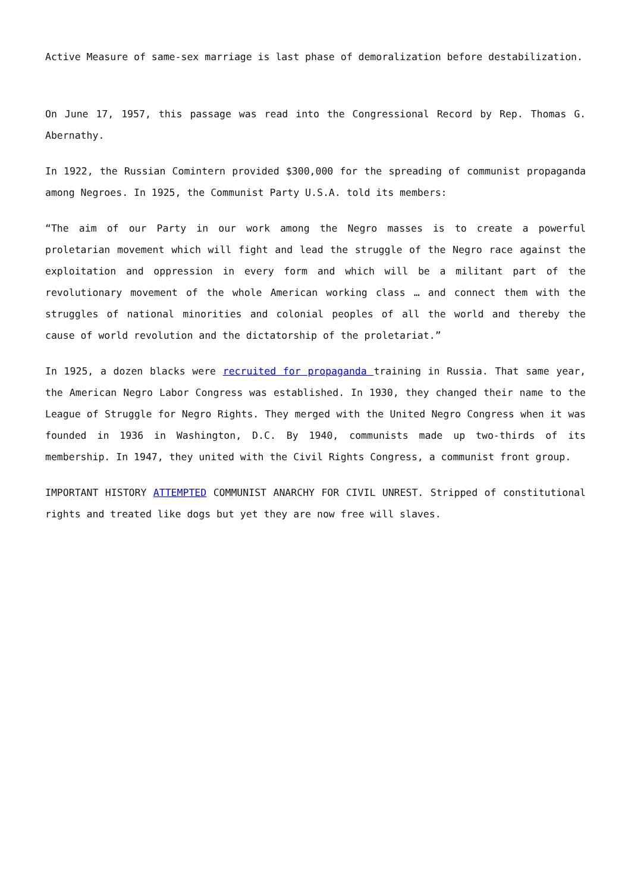Active Measure of same-sex marriage is last phase of demoralization before destabilization.
On June 17, 1957, this passage was read into the Congressional Record by Rep. Thomas G. Abernathy.
In 1922, the Russian Comintern provided $300,000 for the spreading of communist propaganda among Negroes. In 1925, the Communist Party U.S.A. told its members:
“The aim of our Party in our work among the Negro masses is to create a powerful proletarian movement which will fight and lead the struggle of the Negro race against the exploitation and oppression in every form and which will be a militant part of the revolutionary movement of the whole American working class … and connect them with the struggles of national minorities and colonial peoples of all the world and thereby the cause of world revolution and the dictatorship of the proletariat.”
In 1925, a dozen blacks were recruited for propaganda training in Russia. That same year, the American Negro Labor Congress was established. In 1930, they changed their name to the League of Struggle for Negro Rights. They merged with the United Negro Congress when it was founded in 1936 in Washington, D.C. By 1940, communists made up two-thirds of its membership. In 1947, they united with the Civil Rights Congress, a communist front group.
IMPORTANT HISTORY ATTEMPTED COMMUNIST ANARCHY FOR CIVIL UNREST. Stripped of constitutional rights and treated like dogs but yet they are now free will slaves.